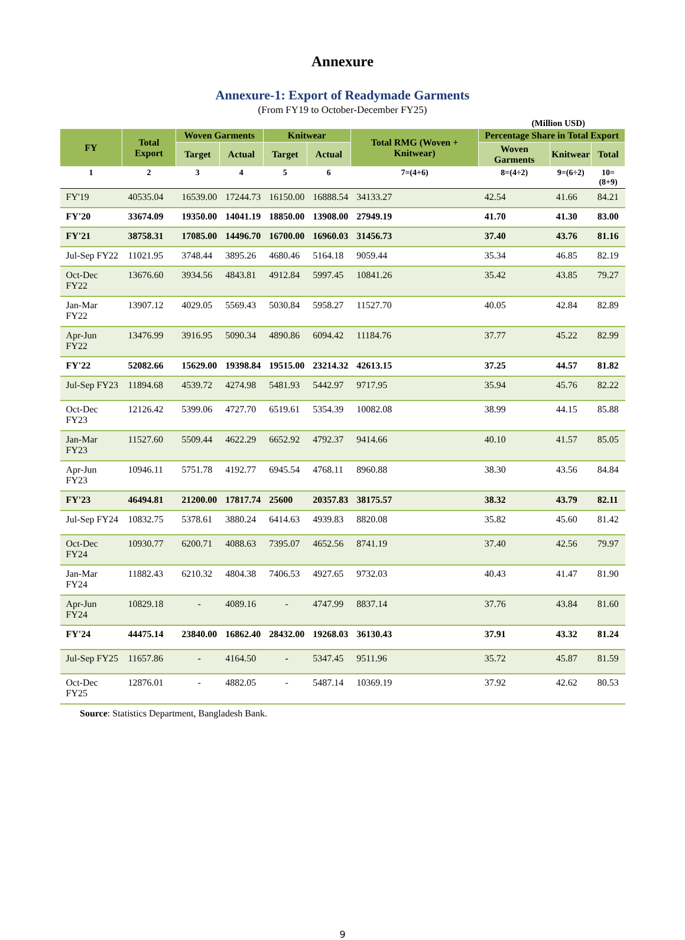Annexure
Annexure-1: Export of Readymade Garments
(From FY19 to October-December FY25)
(Million USD)
| FY | Total Export | Woven Garments | | Knitwear | | Total RMG (Woven + Knitwear) | Percentage Share in Total Export | | |
| --- | --- | --- | --- | --- | --- | --- | --- | --- | --- |
| | | Target | Actual | Target | Actual | | Woven Garments | Knitwear | Total |
| 1 | 2 | 3 | 4 | 5 | 6 | 7=(4+6) | 8=(4÷2) | 9=(6÷2) | 10=(8+9) |
| FY'19 | 40535.04 | 16539.00 | 17244.73 | 16150.00 | 16888.54 | 34133.27 | 42.54 | 41.66 | 84.21 |
| FY'20 | 33674.09 | 19350.00 | 14041.19 | 18850.00 | 13908.00 | 27949.19 | 41.70 | 41.30 | 83.00 |
| FY'21 | 38758.31 | 17085.00 | 14496.70 | 16700.00 | 16960.03 | 31456.73 | 37.40 | 43.76 | 81.16 |
| Jul-Sep FY22 | 11021.95 | 3748.44 | 3895.26 | 4680.46 | 5164.18 | 9059.44 | 35.34 | 46.85 | 82.19 |
| Oct-Dec FY22 | 13676.60 | 3934.56 | 4843.81 | 4912.84 | 5997.45 | 10841.26 | 35.42 | 43.85 | 79.27 |
| Jan-Mar FY22 | 13907.12 | 4029.05 | 5569.43 | 5030.84 | 5958.27 | 11527.70 | 40.05 | 42.84 | 82.89 |
| Apr-Jun FY22 | 13476.99 | 3916.95 | 5090.34 | 4890.86 | 6094.42 | 11184.76 | 37.77 | 45.22 | 82.99 |
| FY'22 | 52082.66 | 15629.00 | 19398.84 | 19515.00 | 23214.32 | 42613.15 | 37.25 | 44.57 | 81.82 |
| Jul-Sep FY23 | 11894.68 | 4539.72 | 4274.98 | 5481.93 | 5442.97 | 9717.95 | 35.94 | 45.76 | 82.22 |
| Oct-Dec FY23 | 12126.42 | 5399.06 | 4727.70 | 6519.61 | 5354.39 | 10082.08 | 38.99 | 44.15 | 85.88 |
| Jan-Mar FY23 | 11527.60 | 5509.44 | 4622.29 | 6652.92 | 4792.37 | 9414.66 | 40.10 | 41.57 | 85.05 |
| Apr-Jun FY23 | 10946.11 | 5751.78 | 4192.77 | 6945.54 | 4768.11 | 8960.88 | 38.30 | 43.56 | 84.84 |
| FY'23 | 46494.81 | 21200.00 | 17817.74 | 25600 | 20357.83 | 38175.57 | 38.32 | 43.79 | 82.11 |
| Jul-Sep FY24 | 10832.75 | 5378.61 | 3880.24 | 6414.63 | 4939.83 | 8820.08 | 35.82 | 45.60 | 81.42 |
| Oct-Dec FY24 | 10930.77 | 6200.71 | 4088.63 | 7395.07 | 4652.56 | 8741.19 | 37.40 | 42.56 | 79.97 |
| Jan-Mar FY24 | 11882.43 | 6210.32 | 4804.38 | 7406.53 | 4927.65 | 9732.03 | 40.43 | 41.47 | 81.90 |
| Apr-Jun FY24 | 10829.18 | - | 4089.16 | - | 4747.99 | 8837.14 | 37.76 | 43.84 | 81.60 |
| FY'24 | 44475.14 | 23840.00 | 16862.40 | 28432.00 | 19268.03 | 36130.43 | 37.91 | 43.32 | 81.24 |
| Jul-Sep FY25 | 11657.86 | - | 4164.50 | - | 5347.45 | 9511.96 | 35.72 | 45.87 | 81.59 |
| Oct-Dec FY25 | 12876.01 | - | 4882.05 | - | 5487.14 | 10369.19 | 37.92 | 42.62 | 80.53 |
Source: Statistics Department, Bangladesh Bank.
9